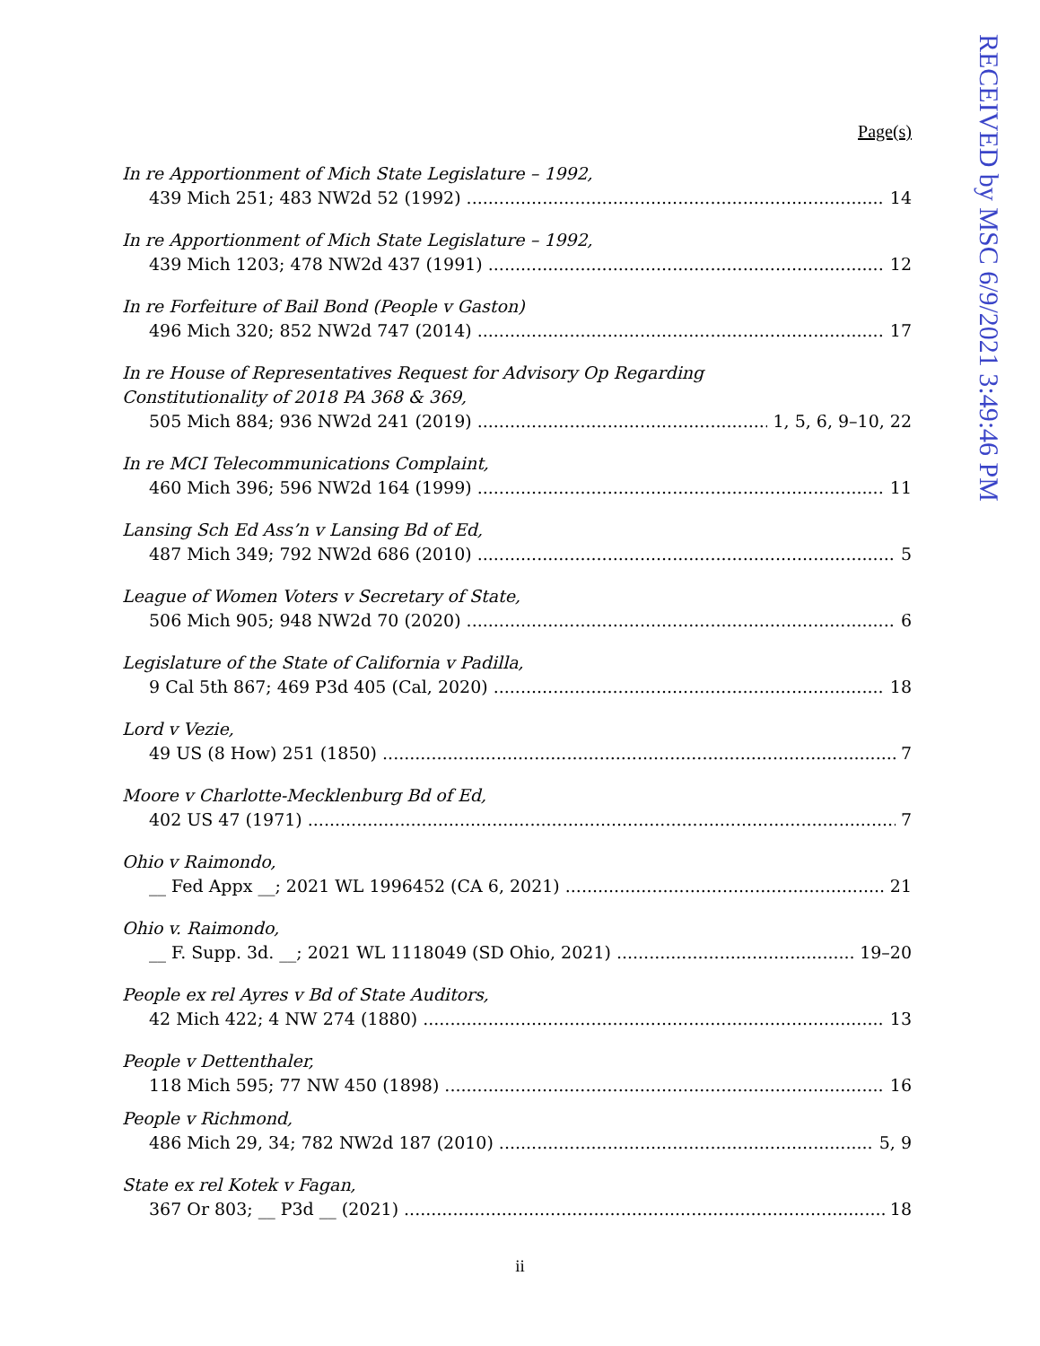RECEIVED by MSC 6/9/2021 3:49:46 PM
Page(s)
In re Apportionment of Mich State Legislature – 1992,
439 Mich 251; 483 NW2d 52 (1992) 14
In re Apportionment of Mich State Legislature – 1992,
439 Mich 1203; 478 NW2d 437 (1991) 12
In re Forfeiture of Bail Bond (People v Gaston)
496 Mich 320; 852 NW2d 747 (2014) 17
In re House of Representatives Request for Advisory Op Regarding
Constitutionality of 2018 PA 368 & 369,
505 Mich 884; 936 NW2d 241 (2019) 1, 5, 6, 9–10, 22
In re MCI Telecommunications Complaint,
460 Mich 396; 596 NW2d 164 (1999) 11
Lansing Sch Ed Ass’n v Lansing Bd of Ed,
487 Mich 349; 792 NW2d 686 (2010) 5
League of Women Voters v Secretary of State,
506 Mich 905; 948 NW2d 70 (2020) 6
Legislature of the State of California v Padilla,
9 Cal 5th 867; 469 P3d 405 (Cal, 2020) 18
Lord v Vezie,
49 US (8 How) 251 (1850) 7
Moore v Charlotte-Mecklenburg Bd of Ed,
402 US 47 (1971) 7
Ohio v Raimondo,
__ Fed Appx __; 2021 WL 1996452 (CA 6, 2021) 21
Ohio v. Raimondo,
__ F. Supp. 3d. __; 2021 WL 1118049 (SD Ohio, 2021) 19–20
People ex rel Ayres v Bd of State Auditors,
42 Mich 422; 4 NW 274 (1880) 13
People v Dettenthaler,
118 Mich 595; 77 NW 450 (1898) 16
People v Richmond,
486 Mich 29, 34; 782 NW2d 187 (2010) 5, 9
State ex rel Kotek v Fagan,
367 Or 803; __ P3d __ (2021) 18
ii